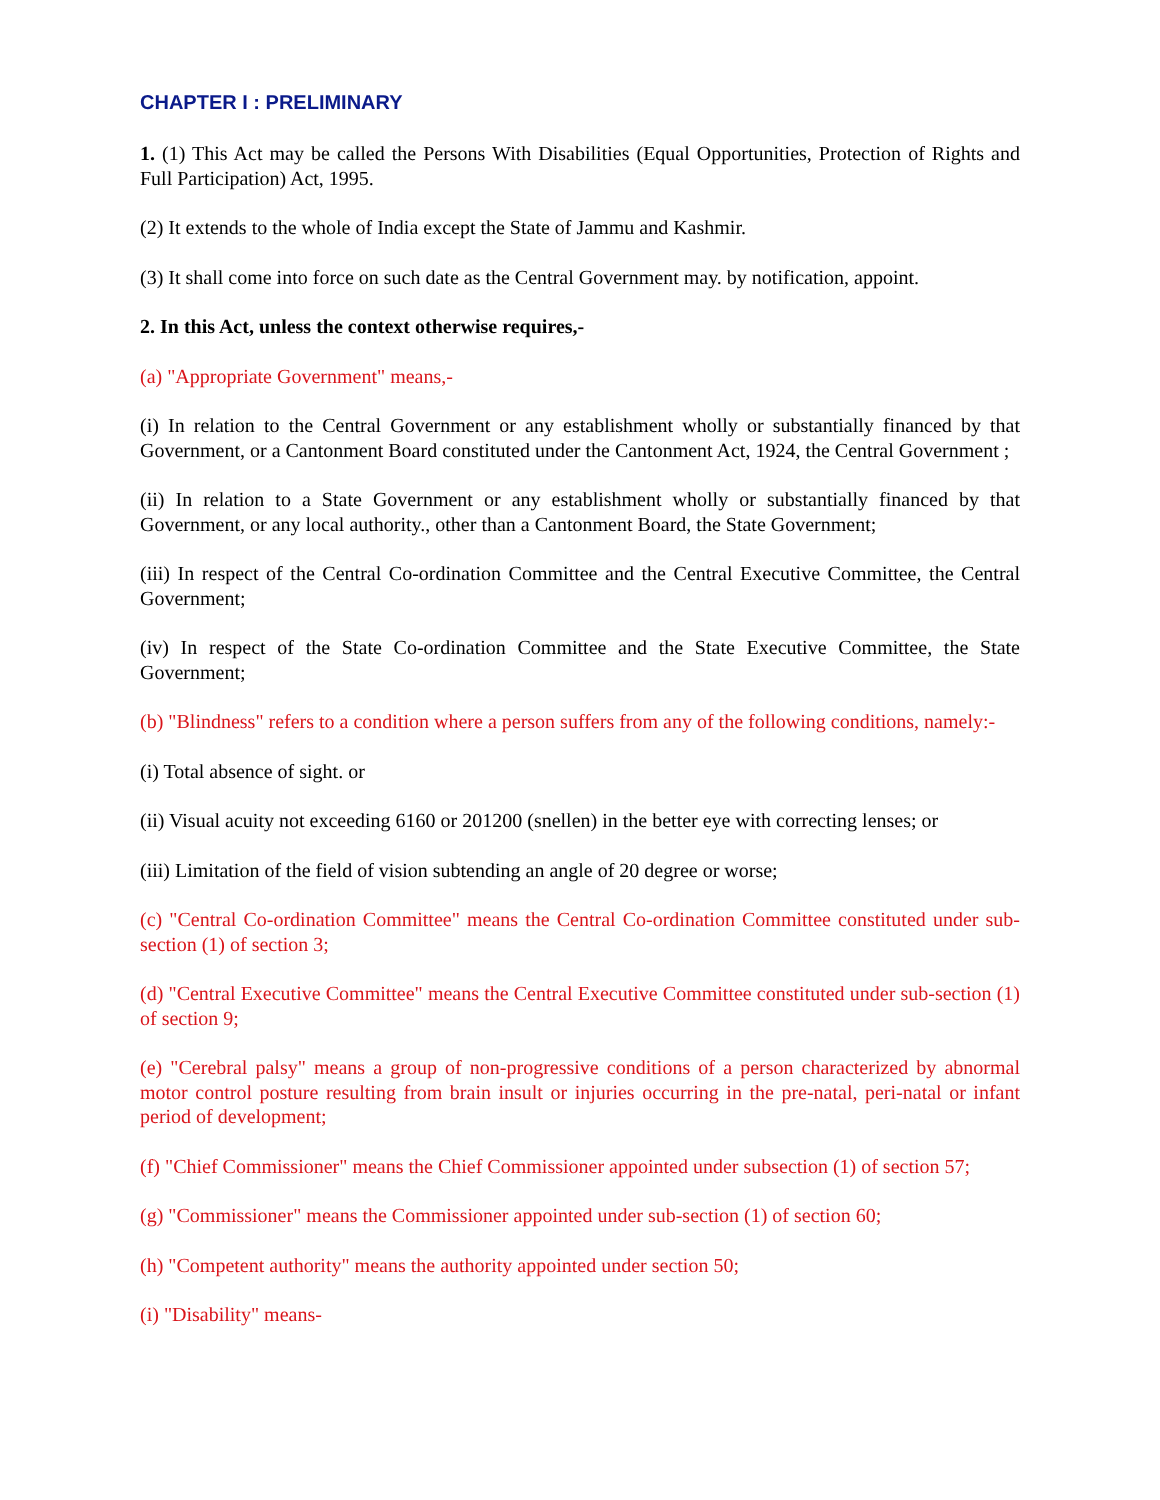CHAPTER I : PRELIMINARY
1. (1) This Act may be called the Persons With Disabilities (Equal Opportunities, Protection of Rights and Full Participation) Act, 1995.
(2) It extends to the whole of India except the State of Jammu and Kashmir.
(3) It shall come into force on such date as the Central Government may. by notification, appoint.
2. In this Act, unless the context otherwise requires,-
(a) "Appropriate Government" means,-
(i) In relation to the Central Government or any establishment wholly or substantially financed by that Government, or a Cantonment Board constituted under the Cantonment Act, 1924, the Central Government ;
(ii) In relation to a State Government or any establishment wholly or substantially financed by that Government, or any local authority., other than a Cantonment Board, the State Government;
(iii) In respect of the Central Co-ordination Committee and the Central Executive Committee, the Central Government;
(iv) In respect of the State Co-ordination Committee and the State Executive Committee, the State Government;
(b) "Blindness" refers to a condition where a person suffers from any of the following conditions, namely:-
(i) Total absence of sight. or
(ii) Visual acuity not exceeding 6160 or 201200 (snellen) in the better eye with correcting lenses; or
(iii) Limitation of the field of vision subtending an angle of 20 degree or worse;
(c) "Central Co-ordination Committee" means the Central Co-ordination Committee constituted under sub-section (1) of section 3;
(d) "Central Executive Committee" means the Central Executive Committee constituted under sub-section (1) of section 9;
(e) "Cerebral palsy" means a group of non-progressive conditions of a person characterized by abnormal motor control posture resulting from brain insult or injuries occurring in the pre-natal, peri-natal or infant period of development;
(f) "Chief Commissioner" means the Chief Commissioner appointed under subsection (1) of section 57;
(g) "Commissioner" means the Commissioner appointed under sub-section (1) of section 60;
(h) "Competent authority" means the authority appointed under section 50;
(i) "Disability" means-